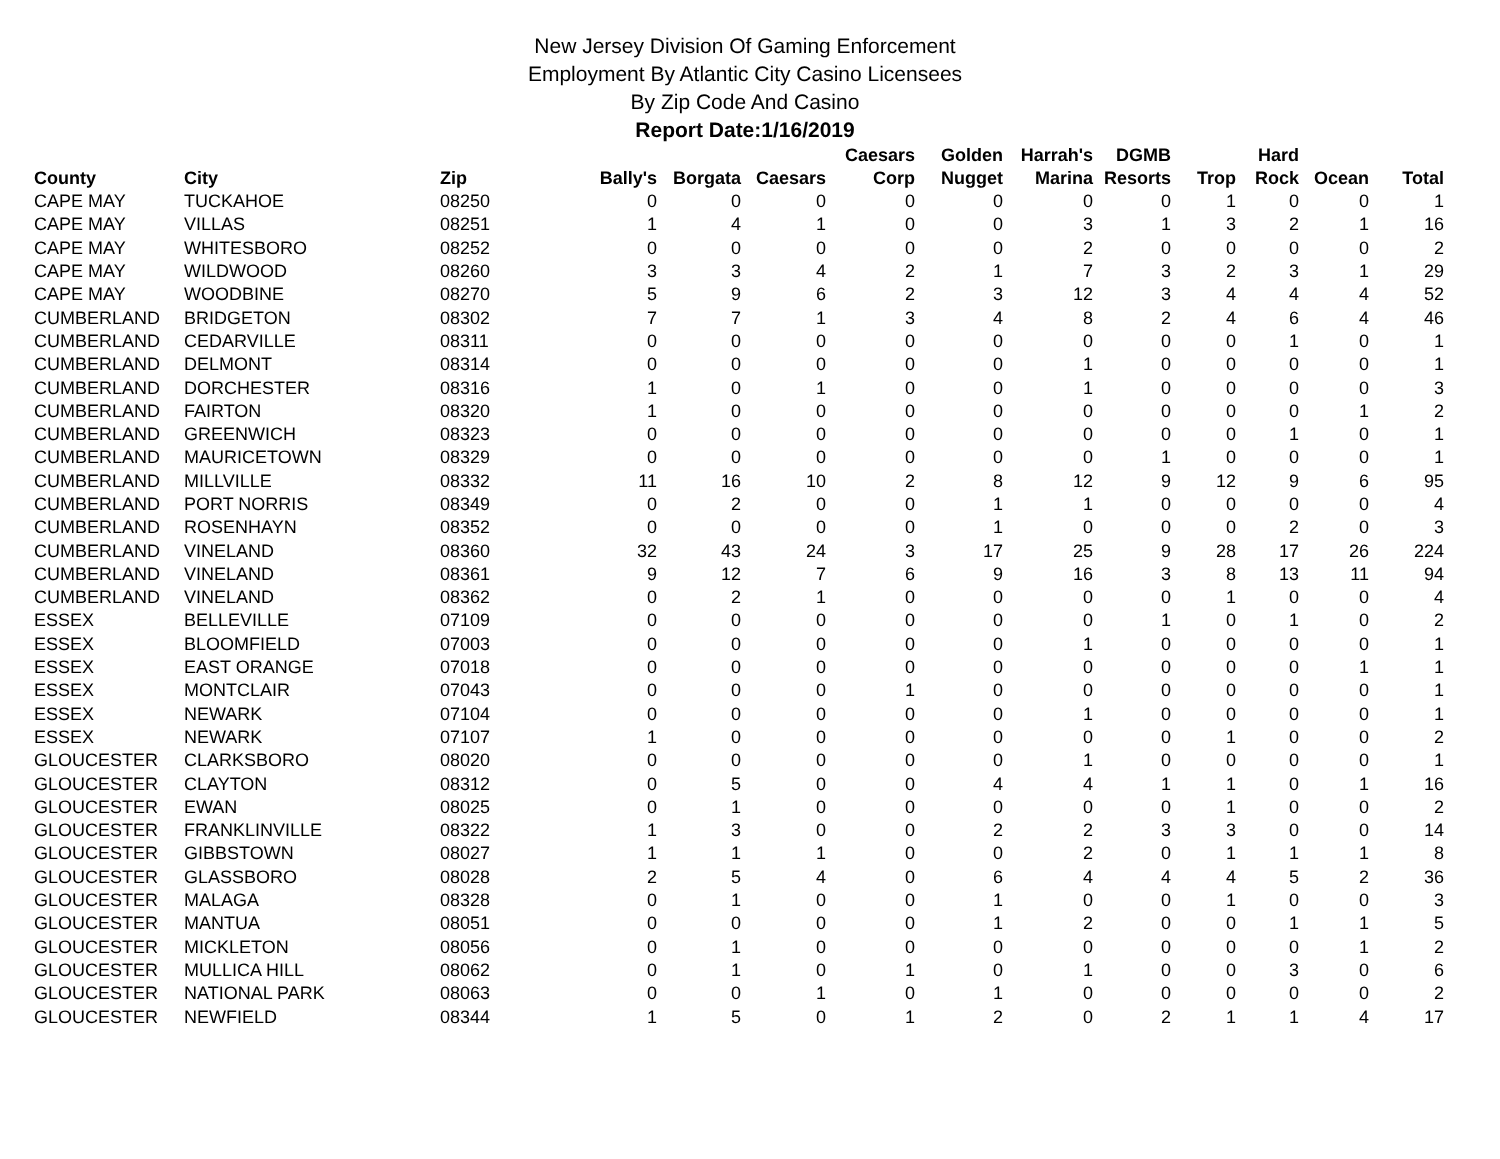New Jersey Division Of Gaming Enforcement
Employment By Atlantic City Casino Licensees
By Zip Code And Casino
Report Date:1/16/2019
| County | City | Zip | Bally's | Borgata | Caesars | Caesars Corp | Golden Nugget | Harrah's Marina | DGMB Resorts | Trop | Hard Rock | Ocean | Total |
| --- | --- | --- | --- | --- | --- | --- | --- | --- | --- | --- | --- | --- | --- |
| CAPE MAY | TUCKAHOE | 08250 | 0 | 0 | 0 | 0 | 0 | 0 | 0 | 1 | 0 | 0 | 1 |
| CAPE MAY | VILLAS | 08251 | 1 | 4 | 1 | 0 | 0 | 3 | 1 | 3 | 2 | 1 | 16 |
| CAPE MAY | WHITESBORO | 08252 | 0 | 0 | 0 | 0 | 0 | 2 | 0 | 0 | 0 | 0 | 2 |
| CAPE MAY | WILDWOOD | 08260 | 3 | 3 | 4 | 2 | 1 | 7 | 3 | 2 | 3 | 1 | 29 |
| CAPE MAY | WOODBINE | 08270 | 5 | 9 | 6 | 2 | 3 | 12 | 3 | 4 | 4 | 4 | 52 |
| CUMBERLAND | BRIDGETON | 08302 | 7 | 7 | 1 | 3 | 4 | 8 | 2 | 4 | 6 | 4 | 46 |
| CUMBERLAND | CEDARVILLE | 08311 | 0 | 0 | 0 | 0 | 0 | 0 | 0 | 0 | 1 | 0 | 1 |
| CUMBERLAND | DELMONT | 08314 | 0 | 0 | 0 | 0 | 0 | 1 | 0 | 0 | 0 | 0 | 1 |
| CUMBERLAND | DORCHESTER | 08316 | 1 | 0 | 1 | 0 | 0 | 1 | 0 | 0 | 0 | 0 | 3 |
| CUMBERLAND | FAIRTON | 08320 | 1 | 0 | 0 | 0 | 0 | 0 | 0 | 0 | 0 | 1 | 2 |
| CUMBERLAND | GREENWICH | 08323 | 0 | 0 | 0 | 0 | 0 | 0 | 0 | 0 | 1 | 0 | 1 |
| CUMBERLAND | MAURICETOWN | 08329 | 0 | 0 | 0 | 0 | 0 | 0 | 1 | 0 | 0 | 0 | 1 |
| CUMBERLAND | MILLVILLE | 08332 | 11 | 16 | 10 | 2 | 8 | 12 | 9 | 12 | 9 | 6 | 95 |
| CUMBERLAND | PORT NORRIS | 08349 | 0 | 2 | 0 | 0 | 1 | 1 | 0 | 0 | 0 | 0 | 4 |
| CUMBERLAND | ROSENHAYN | 08352 | 0 | 0 | 0 | 0 | 1 | 0 | 0 | 0 | 2 | 0 | 3 |
| CUMBERLAND | VINELAND | 08360 | 32 | 43 | 24 | 3 | 17 | 25 | 9 | 28 | 17 | 26 | 224 |
| CUMBERLAND | VINELAND | 08361 | 9 | 12 | 7 | 6 | 9 | 16 | 3 | 8 | 13 | 11 | 94 |
| CUMBERLAND | VINELAND | 08362 | 0 | 2 | 1 | 0 | 0 | 0 | 0 | 1 | 0 | 0 | 4 |
| ESSEX | BELLEVILLE | 07109 | 0 | 0 | 0 | 0 | 0 | 0 | 1 | 0 | 1 | 0 | 2 |
| ESSEX | BLOOMFIELD | 07003 | 0 | 0 | 0 | 0 | 0 | 1 | 0 | 0 | 0 | 0 | 1 |
| ESSEX | EAST ORANGE | 07018 | 0 | 0 | 0 | 0 | 0 | 0 | 0 | 0 | 0 | 1 | 1 |
| ESSEX | MONTCLAIR | 07043 | 0 | 0 | 0 | 1 | 0 | 0 | 0 | 0 | 0 | 0 | 1 |
| ESSEX | NEWARK | 07104 | 0 | 0 | 0 | 0 | 0 | 1 | 0 | 0 | 0 | 0 | 1 |
| ESSEX | NEWARK | 07107 | 1 | 0 | 0 | 0 | 0 | 0 | 0 | 1 | 0 | 0 | 2 |
| GLOUCESTER | CLARKSBORO | 08020 | 0 | 0 | 0 | 0 | 0 | 1 | 0 | 0 | 0 | 0 | 1 |
| GLOUCESTER | CLAYTON | 08312 | 0 | 5 | 0 | 0 | 4 | 4 | 1 | 1 | 0 | 1 | 16 |
| GLOUCESTER | EWAN | 08025 | 0 | 1 | 0 | 0 | 0 | 0 | 0 | 1 | 0 | 0 | 2 |
| GLOUCESTER | FRANKLINVILLE | 08322 | 1 | 3 | 0 | 0 | 2 | 2 | 3 | 3 | 0 | 0 | 14 |
| GLOUCESTER | GIBBSTOWN | 08027 | 1 | 1 | 1 | 0 | 0 | 2 | 0 | 1 | 1 | 1 | 8 |
| GLOUCESTER | GLASSBORO | 08028 | 2 | 5 | 4 | 0 | 6 | 4 | 4 | 4 | 5 | 2 | 36 |
| GLOUCESTER | MALAGA | 08328 | 0 | 1 | 0 | 0 | 1 | 0 | 0 | 1 | 0 | 0 | 3 |
| GLOUCESTER | MANTUA | 08051 | 0 | 0 | 0 | 0 | 1 | 2 | 0 | 0 | 1 | 1 | 5 |
| GLOUCESTER | MICKLETON | 08056 | 0 | 1 | 0 | 0 | 0 | 0 | 0 | 0 | 0 | 1 | 2 |
| GLOUCESTER | MULLICA HILL | 08062 | 0 | 1 | 0 | 1 | 0 | 1 | 0 | 0 | 3 | 0 | 6 |
| GLOUCESTER | NATIONAL PARK | 08063 | 0 | 0 | 1 | 0 | 1 | 0 | 0 | 0 | 0 | 0 | 2 |
| GLOUCESTER | NEWFIELD | 08344 | 1 | 5 | 0 | 1 | 2 | 0 | 2 | 1 | 1 | 4 | 17 |